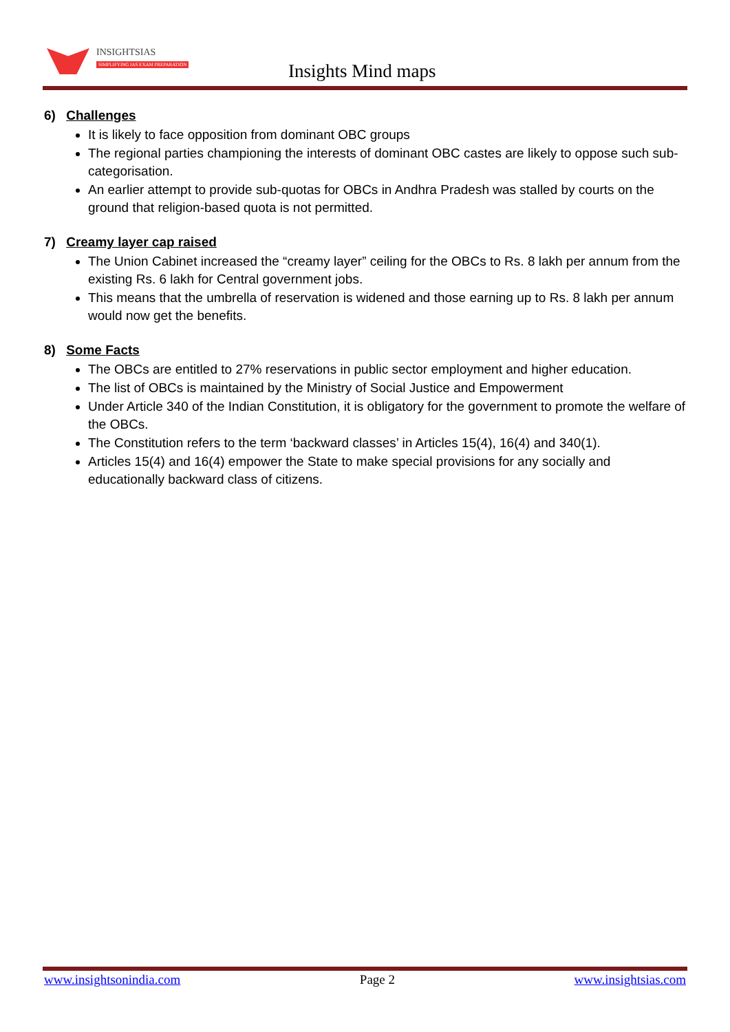INSIGHTSIAS
SIMPLIFYING IAS EXAM PREPARATION
Insights Mind maps
6) Challenges
It is likely to face opposition from dominant OBC groups
The regional parties championing the interests of dominant OBC castes are likely to oppose such sub-categorisation.
An earlier attempt to provide sub-quotas for OBCs in Andhra Pradesh was stalled by courts on the ground that religion-based quota is not permitted.
7) Creamy layer cap raised
The Union Cabinet increased the “creamy layer” ceiling for the OBCs to Rs. 8 lakh per annum from the existing Rs. 6 lakh for Central government jobs.
This means that the umbrella of reservation is widened and those earning up to Rs. 8 lakh per annum would now get the benefits.
8) Some Facts
The OBCs are entitled to 27% reservations in public sector employment and higher education.
The list of OBCs is maintained by the Ministry of Social Justice and Empowerment
Under Article 340 of the Indian Constitution, it is obligatory for the government to promote the welfare of the OBCs.
The Constitution refers to the term ‘backward classes’ in Articles 15(4), 16(4) and 340(1).
Articles 15(4) and 16(4) empower the State to make special provisions for any socially and educationally backward class of citizens.
www.insightsonindia.com Page 2 www.insightsias.com